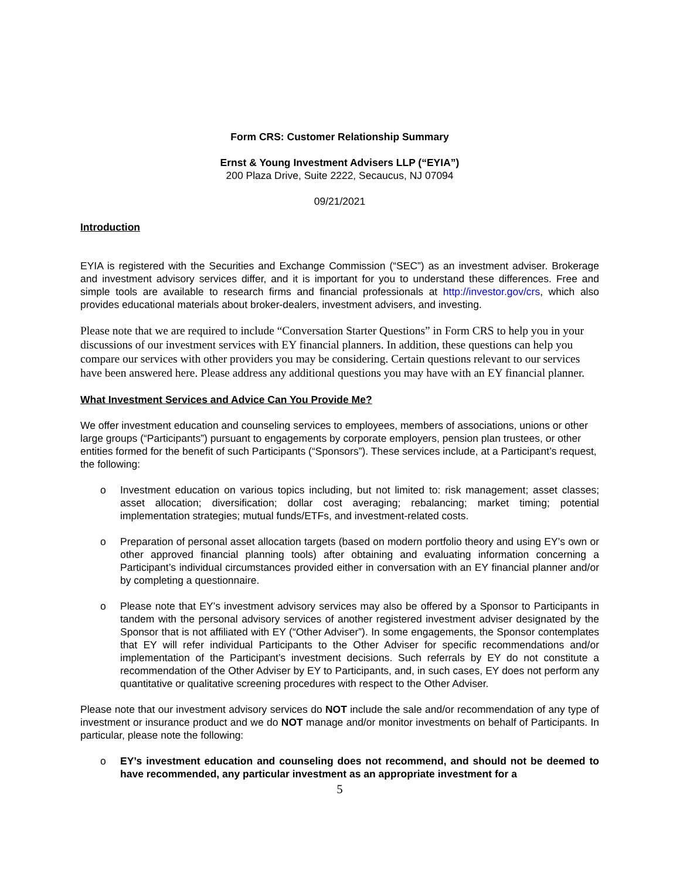Form CRS: Customer Relationship Summary
Ernst & Young Investment Advisers LLP (“EYIA”)
200 Plaza Drive, Suite 2222, Secaucus, NJ 07094
09/21/2021
Introduction
EYIA is registered with the Securities and Exchange Commission (“SEC”) as an investment adviser. Brokerage and investment advisory services differ, and it is important for you to understand these differences. Free and simple tools are available to research firms and financial professionals at http://investor.gov/crs, which also provides educational materials about broker-dealers, investment advisers, and investing.
Please note that we are required to include “Conversation Starter Questions” in Form CRS to help you in your discussions of our investment services with EY financial planners. In addition, these questions can help you compare our services with other providers you may be considering. Certain questions relevant to our services have been answered here. Please address any additional questions you may have with an EY financial planner.
What Investment Services and Advice Can You Provide Me?
We offer investment education and counseling services to employees, members of associations, unions or other large groups (“Participants”) pursuant to engagements by corporate employers, pension plan trustees, or other entities formed for the benefit of such Participants (“Sponsors”). These services include, at a Participant’s request, the following:
o Investment education on various topics including, but not limited to: risk management; asset classes; asset allocation; diversification; dollar cost averaging; rebalancing; market timing; potential implementation strategies; mutual funds/ETFs, and investment-related costs.
o Preparation of personal asset allocation targets (based on modern portfolio theory and using EY’s own or other approved financial planning tools) after obtaining and evaluating information concerning a Participant’s individual circumstances provided either in conversation with an EY financial planner and/or by completing a questionnaire.
o Please note that EY’s investment advisory services may also be offered by a Sponsor to Participants in tandem with the personal advisory services of another registered investment adviser designated by the Sponsor that is not affiliated with EY (“Other Adviser”). In some engagements, the Sponsor contemplates that EY will refer individual Participants to the Other Adviser for specific recommendations and/or implementation of the Participant’s investment decisions. Such referrals by EY do not constitute a recommendation of the Other Adviser by EY to Participants, and, in such cases, EY does not perform any quantitative or qualitative screening procedures with respect to the Other Adviser.
Please note that our investment advisory services do NOT include the sale and/or recommendation of any type of investment or insurance product and we do NOT manage and/or monitor investments on behalf of Participants. In particular, please note the following:
o EY’s investment education and counseling does not recommend, and should not be deemed to have recommended, any particular investment as an appropriate investment for a
5